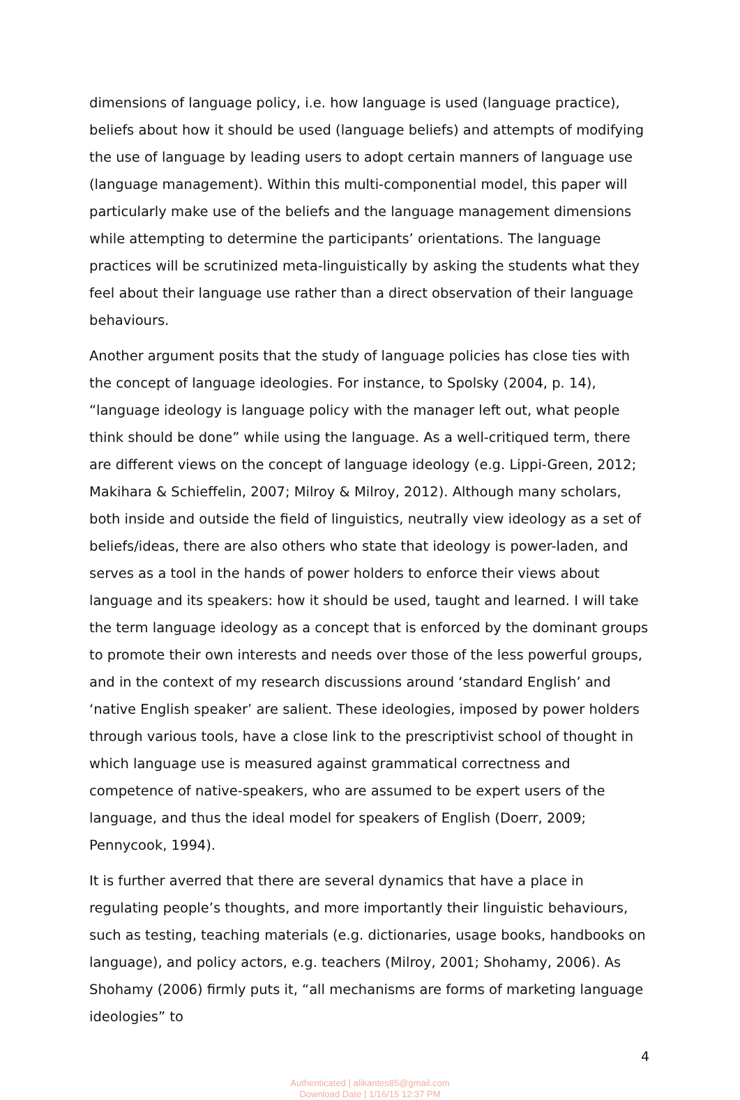dimensions of language policy, i.e. how language is used (language practice), beliefs about how it should be used (language beliefs) and attempts of modifying the use of language by leading users to adopt certain manners of language use (language management). Within this multi-componential model, this paper will particularly make use of the beliefs and the language management dimensions while attempting to determine the participants’ orientations. The language practices will be scrutinized meta-linguistically by asking the students what they feel about their language use rather than a direct observation of their language behaviours.
Another argument posits that the study of language policies has close ties with the concept of language ideologies. For instance, to Spolsky (2004, p. 14), “language ideology is language policy with the manager left out, what people think should be done” while using the language. As a well-critiqued term, there are different views on the concept of language ideology (e.g. Lippi-Green, 2012; Makihara & Schieffelin, 2007; Milroy & Milroy, 2012). Although many scholars, both inside and outside the field of linguistics, neutrally view ideology as a set of beliefs/ideas, there are also others who state that ideology is power-laden, and serves as a tool in the hands of power holders to enforce their views about language and its speakers: how it should be used, taught and learned. I will take the term language ideology as a concept that is enforced by the dominant groups to promote their own interests and needs over those of the less powerful groups, and in the context of my research discussions around ‘standard English’ and ‘native English speaker’ are salient. These ideologies, imposed by power holders through various tools, have a close link to the prescriptivist school of thought in which language use is measured against grammatical correctness and competence of native-speakers, who are assumed to be expert users of the language, and thus the ideal model for speakers of English (Doerr, 2009; Pennycook, 1994).
It is further averred that there are several dynamics that have a place in regulating people’s thoughts, and more importantly their linguistic behaviours, such as testing, teaching materials (e.g. dictionaries, usage books, handbooks on language), and policy actors, e.g. teachers (Milroy, 2001; Shohamy, 2006). As Shohamy (2006) firmly puts it, “all mechanisms are forms of marketing language ideologies” to
4
Authenticated | alikantes85@gmail.com
Download Date | 1/16/15 12:37 PM